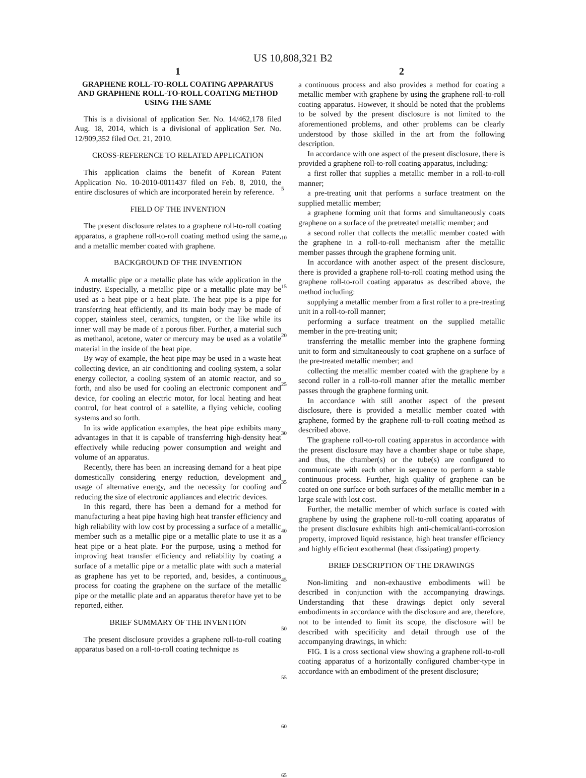US 10,808,321 B2
1
GRAPHENE ROLL-TO-ROLL COATING APPARATUS AND GRAPHENE ROLL-TO-ROLL COATING METHOD USING THE SAME
This is a divisional of application Ser. No. 14/462,178 filed Aug. 18, 2014, which is a divisional of application Ser. No. 12/909,352 filed Oct. 21, 2010.
CROSS-REFERENCE TO RELATED APPLICATION
This application claims the benefit of Korean Patent Application No. 10-2010-0011437 filed on Feb. 8, 2010, the entire disclosures of which are incorporated herein by reference.
FIELD OF THE INVENTION
The present disclosure relates to a graphene roll-to-roll coating apparatus, a graphene roll-to-roll coating method using the same, and a metallic member coated with graphene.
BACKGROUND OF THE INVENTION
A metallic pipe or a metallic plate has wide application in the industry. Especially, a metallic pipe or a metallic plate may be used as a heat pipe or a heat plate. The heat pipe is a pipe for transferring heat efficiently, and its main body may be made of copper, stainless steel, ceramics, tungsten, or the like while its inner wall may be made of a porous fiber. Further, a material such as methanol, acetone, water or mercury may be used as a volatile material in the inside of the heat pipe.
By way of example, the heat pipe may be used in a waste heat collecting device, an air conditioning and cooling system, a solar energy collector, a cooling system of an atomic reactor, and so forth, and also be used for cooling an electronic component and device, for cooling an electric motor, for local heating and heat control, for heat control of a satellite, a flying vehicle, cooling systems and so forth.
In its wide application examples, the heat pipe exhibits many advantages in that it is capable of transferring high-density heat effectively while reducing power consumption and weight and volume of an apparatus.
Recently, there has been an increasing demand for a heat pipe domestically considering energy reduction, development and usage of alternative energy, and the necessity for cooling and reducing the size of electronic appliances and electric devices.
In this regard, there has been a demand for a method for manufacturing a heat pipe having high heat transfer efficiency and high reliability with low cost by processing a surface of a metallic member such as a metallic pipe or a metallic plate to use it as a heat pipe or a heat plate. For the purpose, using a method for improving heat transfer efficiency and reliability by coating a surface of a metallic pipe or a metallic plate with such a material as graphene has yet to be reported, and, besides, a continuous process for coating the graphene on the surface of the metallic pipe or the metallic plate and an apparatus therefor have yet to be reported, either.
BRIEF SUMMARY OF THE INVENTION
The present disclosure provides a graphene roll-to-roll coating apparatus based on a roll-to-roll coating technique as
5
10
15
20
25
30
35
40
45
50
55
60
65
2
a continuous process and also provides a method for coating a metallic member with graphene by using the graphene roll-to-roll coating apparatus. However, it should be noted that the problems to be solved by the present disclosure is not limited to the aforementioned problems, and other problems can be clearly understood by those skilled in the art from the following description.
In accordance with one aspect of the present disclosure, there is provided a graphene roll-to-roll coating apparatus, including:
a first roller that supplies a metallic member in a roll-to-roll manner;
a pre-treating unit that performs a surface treatment on the supplied metallic member;
a graphene forming unit that forms and simultaneously coats graphene on a surface of the pretreated metallic member; and
a second roller that collects the metallic member coated with the graphene in a roll-to-roll mechanism after the metallic member passes through the graphene forming unit.
In accordance with another aspect of the present disclosure, there is provided a graphene roll-to-roll coating method using the graphene roll-to-roll coating apparatus as described above, the method including:
supplying a metallic member from a first roller to a pre-treating unit in a roll-to-roll manner;
performing a surface treatment on the supplied metallic member in the pre-treating unit;
transferring the metallic member into the graphene forming unit to form and simultaneously to coat graphene on a surface of the pre-treated metallic member; and
collecting the metallic member coated with the graphene by a second roller in a roll-to-roll manner after the metallic member passes through the graphene forming unit.
In accordance with still another aspect of the present disclosure, there is provided a metallic member coated with graphene, formed by the graphene roll-to-roll coating method as described above.
The graphene roll-to-roll coating apparatus in accordance with the present disclosure may have a chamber shape or tube shape, and thus, the chamber(s) or the tube(s) are configured to communicate with each other in sequence to perform a stable continuous process. Further, high quality of graphene can be coated on one surface or both surfaces of the metallic member in a large scale with lost cost.
Further, the metallic member of which surface is coated with graphene by using the graphene roll-to-roll coating apparatus of the present disclosure exhibits high anti-chemical/anti-corrosion property, improved liquid resistance, high heat transfer efficiency and highly efficient exothermal (heat dissipating) property.
BRIEF DESCRIPTION OF THE DRAWINGS
Non-limiting and non-exhaustive embodiments will be described in conjunction with the accompanying drawings. Understanding that these drawings depict only several embodiments in accordance with the disclosure and are, therefore, not to be intended to limit its scope, the disclosure will be described with specificity and detail through use of the accompanying drawings, in which:
FIG. 1 is a cross sectional view showing a graphene roll-to-roll coating apparatus of a horizontally configured chamber-type in accordance with an embodiment of the present disclosure;